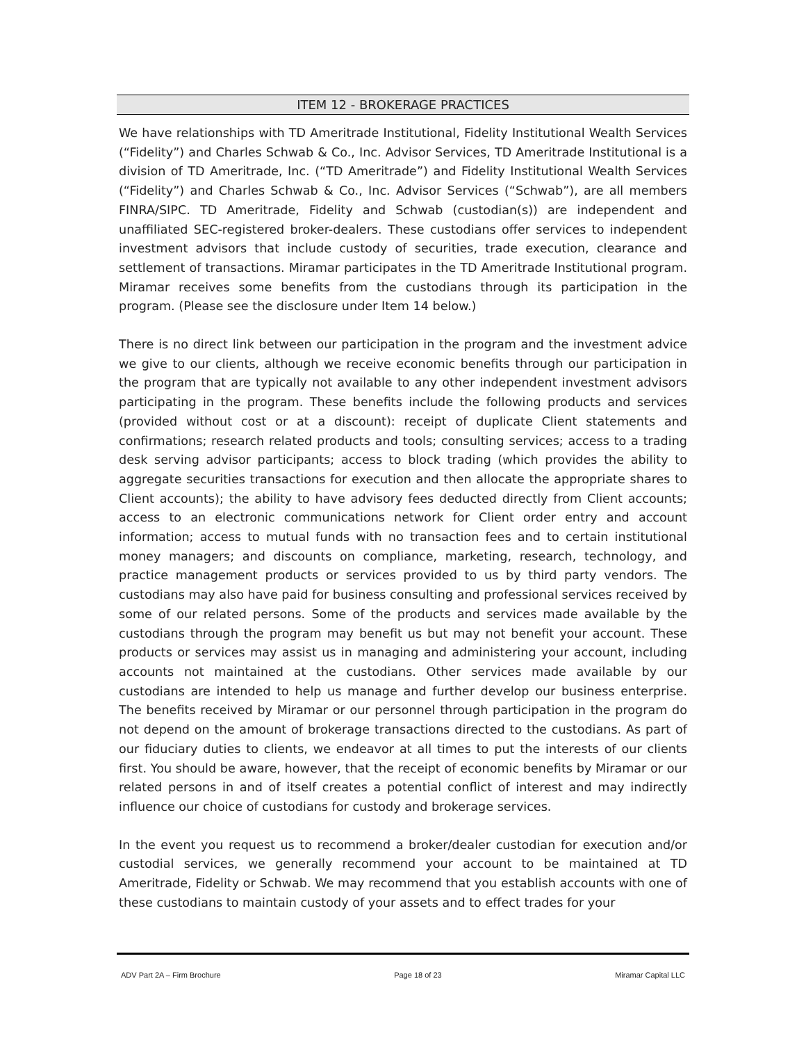ITEM 12 - BROKERAGE PRACTICES
We have relationships with TD Ameritrade Institutional, Fidelity Institutional Wealth Services (“Fidelity”) and Charles Schwab & Co., Inc. Advisor Services, TD Ameritrade Institutional is a division of TD Ameritrade, Inc. (“TD Ameritrade”) and Fidelity Institutional Wealth Services (“Fidelity”) and Charles Schwab & Co., Inc. Advisor Services (“Schwab”), are all members FINRA/SIPC. TD Ameritrade, Fidelity and Schwab (custodian(s)) are independent and unaffiliated SEC-registered broker-dealers. These custodians offer services to independent investment advisors that include custody of securities, trade execution, clearance and settlement of transactions. Miramar participates in the TD Ameritrade Institutional program. Miramar receives some benefits from the custodians through its participation in the program. (Please see the disclosure under Item 14 below.)
There is no direct link between our participation in the program and the investment advice we give to our clients, although we receive economic benefits through our participation in the program that are typically not available to any other independent investment advisors participating in the program. These benefits include the following products and services (provided without cost or at a discount): receipt of duplicate Client statements and confirmations; research related products and tools; consulting services; access to a trading desk serving advisor participants; access to block trading (which provides the ability to aggregate securities transactions for execution and then allocate the appropriate shares to Client accounts); the ability to have advisory fees deducted directly from Client accounts; access to an electronic communications network for Client order entry and account information; access to mutual funds with no transaction fees and to certain institutional money managers; and discounts on compliance, marketing, research, technology, and practice management products or services provided to us by third party vendors. The custodians may also have paid for business consulting and professional services received by some of our related persons. Some of the products and services made available by the custodians through the program may benefit us but may not benefit your account. These products or services may assist us in managing and administering your account, including accounts not maintained at the custodians. Other services made available by our custodians are intended to help us manage and further develop our business enterprise. The benefits received by Miramar or our personnel through participation in the program do not depend on the amount of brokerage transactions directed to the custodians. As part of our fiduciary duties to clients, we endeavor at all times to put the interests of our clients first. You should be aware, however, that the receipt of economic benefits by Miramar or our related persons in and of itself creates a potential conflict of interest and may indirectly influence our choice of custodians for custody and brokerage services.
In the event you request us to recommend a broker/dealer custodian for execution and/or custodial services, we generally recommend your account to be maintained at TD Ameritrade, Fidelity or Schwab. We may recommend that you establish accounts with one of these custodians to maintain custody of your assets and to effect trades for your
ADV Part 2A – Firm Brochure Page 18 of 23 Miramar Capital LLC